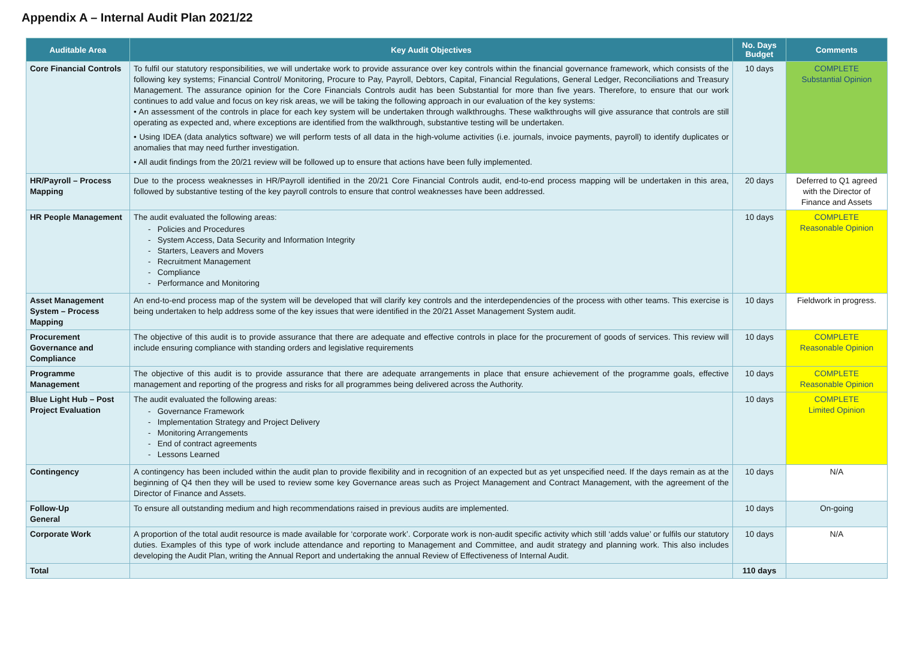Appendix A – Internal Audit Plan 2021/22
| Auditable Area | Key Audit Objectives | No. Days Budget | Comments |
| --- | --- | --- | --- |
| Core Financial Controls | To fulfil our statutory responsibilities, we will undertake work to provide assurance over key controls within the financial governance framework, which consists of the following key systems; Financial Control/ Monitoring, Procure to Pay, Payroll, Debtors, Capital, Financial Regulations, General Ledger, Reconciliations and Treasury Management. The assurance opinion for the Core Financials Controls audit has been Substantial for more than five years. Therefore, to ensure that our work continues to add value and focus on key risk areas, we will be taking the following approach in our evaluation of the key systems: • An assessment of the controls in place for each key system will be undertaken through walkthroughs. These walkthroughs will give assurance that controls are still operating as expected and, where exceptions are identified from the walkthrough, substantive testing will be undertaken. • Using IDEA (data analytics software) we will perform tests of all data in the high-volume activities (i.e. journals, invoice payments, payroll) to identify duplicates or anomalies that may need further investigation. • All audit findings from the 20/21 review will be followed up to ensure that actions have been fully implemented. | 10 days | COMPLETE Substantial Opinion |
| HR/Payroll – Process Mapping | Due to the process weaknesses in HR/Payroll identified in the 20/21 Core Financial Controls audit, end-to-end process mapping will be undertaken in this area, followed by substantive testing of the key payroll controls to ensure that control weaknesses have been addressed. | 20 days | Deferred to Q1 agreed with the Director of Finance and Assets |
| HR People Management | The audit evaluated the following areas: - Policies and Procedures - System Access, Data Security and Information Integrity - Starters, Leavers and Movers - Recruitment Management - Compliance - Performance and Monitoring | 10 days | COMPLETE Reasonable Opinion |
| Asset Management System – Process Mapping | An end-to-end process map of the system will be developed that will clarify key controls and the interdependencies of the process with other teams. This exercise is being undertaken to help address some of the key issues that were identified in the 20/21 Asset Management System audit. | 10 days | Fieldwork in progress. |
| Procurement Governance and Compliance | The objective of this audit is to provide assurance that there are adequate and effective controls in place for the procurement of goods of services. This review will include ensuring compliance with standing orders and legislative requirements | 10 days | COMPLETE Reasonable Opinion |
| Programme Management | The objective of this audit is to provide assurance that there are adequate arrangements in place that ensure achievement of the programme goals, effective management and reporting of the progress and risks for all programmes being delivered across the Authority. | 10 days | COMPLETE Reasonable Opinion |
| Blue Light Hub – Post Project Evaluation | The audit evaluated the following areas: - Governance Framework - Implementation Strategy and Project Delivery - Monitoring Arrangements - End of contract agreements - Lessons Learned | 10 days | COMPLETE Limited Opinion |
| Contingency | A contingency has been included within the audit plan to provide flexibility and in recognition of an expected but as yet unspecified need. If the days remain as at the beginning of Q4 then they will be used to review some key Governance areas such as Project Management and Contract Management, with the agreement of the Director of Finance and Assets. | 10 days | N/A |
| Follow-Up General | To ensure all outstanding medium and high recommendations raised in previous audits are implemented. | 10 days | On-going |
| Corporate Work | A proportion of the total audit resource is made available for ‘corporate work’. Corporate work is non-audit specific activity which still ‘adds value’ or fulfils our statutory duties. Examples of this type of work include attendance and reporting to Management and Committee, and audit strategy and planning work. This also includes developing the Audit Plan, writing the Annual Report and undertaking the annual Review of Effectiveness of Internal Audit. | 10 days | N/A |
| Total | | 110 days | |